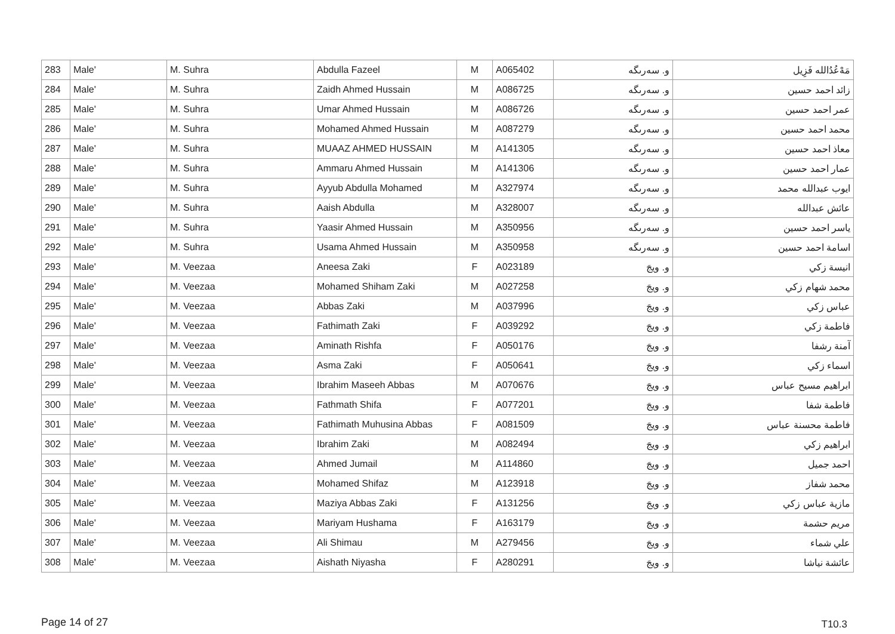| 283 | Male' | M. Suhra | Abdulla Fazeel | M | A065402 | و. سەرىگە | ﻣَﻪْﻋُﺪُﺍﻟﻠﻪ ﻓَﺰِﻳﻞ |
| 284 | Male' | M. Suhra | Zaidh Ahmed Hussain | M | A086725 | و. سەرىگە | زائد احمد حسين |
| 285 | Male' | M. Suhra | Umar Ahmed Hussain | M | A086726 | و. سەرىگە | عمر احمد حسين |
| 286 | Male' | M. Suhra | Mohamed Ahmed Hussain | M | A087279 | و. سەرىگە | محمد احمد حسين |
| 287 | Male' | M. Suhra | MUAAZ AHMED HUSSAIN | M | A141305 | و. سەرىگە | معاذ احمد حسين |
| 288 | Male' | M. Suhra | Ammaru Ahmed Hussain | M | A141306 | و. سەرىگە | عمار احمد حسين |
| 289 | Male' | M. Suhra | Ayyub Abdulla Mohamed | M | A327974 | و. سەرىگە | ايوب عبدالله محمد |
| 290 | Male' | M. Suhra | Aaish Abdulla | M | A328007 | و. سەرىگە | عائش عبدالله |
| 291 | Male' | M. Suhra | Yaasir Ahmed Hussain | M | A350956 | و. سەرىگە | ياسر احمد حسين |
| 292 | Male' | M. Suhra | Usama Ahmed Hussain | M | A350958 | و. سەرىگە | اسامة احمد حسين |
| 293 | Male' | M. Veezaa | Aneesa Zaki | F | A023189 | و. ويجَ | انيسة زكي |
| 294 | Male' | M. Veezaa | Mohamed Shiham Zaki | M | A027258 | و. ويجَ | محمد شهام زكي |
| 295 | Male' | M. Veezaa | Abbas Zaki | M | A037996 | و. ويجَ | عباس زكي |
| 296 | Male' | M. Veezaa | Fathimath Zaki | F | A039292 | و. ويجَ | فاطمة زكي |
| 297 | Male' | M. Veezaa | Aminath Rishfa | F | A050176 | و. ويجَ | آمنة رشفا |
| 298 | Male' | M. Veezaa | Asma Zaki | F | A050641 | و. ويجَ | اسماء زكي |
| 299 | Male' | M. Veezaa | Ibrahim Maseeh Abbas | M | A070676 | و. ويجَ | ابراهيم مسيح عباس |
| 300 | Male' | M. Veezaa | Fathmath Shifa | F | A077201 | و. ويجَ | فاطمة شفا |
| 301 | Male' | M. Veezaa | Fathimath Muhusina Abbas | F | A081509 | و. ويجَ | فاطمة محسنة عباس |
| 302 | Male' | M. Veezaa | Ibrahim Zaki | M | A082494 | و. ويجَ | ابراهيم زكي |
| 303 | Male' | M. Veezaa | Ahmed Jumail | M | A114860 | و. ويجَ | احمد جميل |
| 304 | Male' | M. Veezaa | Mohamed Shifaz | M | A123918 | و. ويجَ | محمد شفاز |
| 305 | Male' | M. Veezaa | Maziya Abbas Zaki | F | A131256 | و. ويجَ | مازية عباس زكي |
| 306 | Male' | M. Veezaa | Mariyam Hushama | F | A163179 | و. ويجَ | مريم حشمة |
| 307 | Male' | M. Veezaa | Ali Shimau | M | A279456 | و. ويجَ | علي شماء |
| 308 | Male' | M. Veezaa | Aishath Niyasha | F | A280291 | و. ويجَ | عائشة نياشا |
Page 14 of 27 T10.3